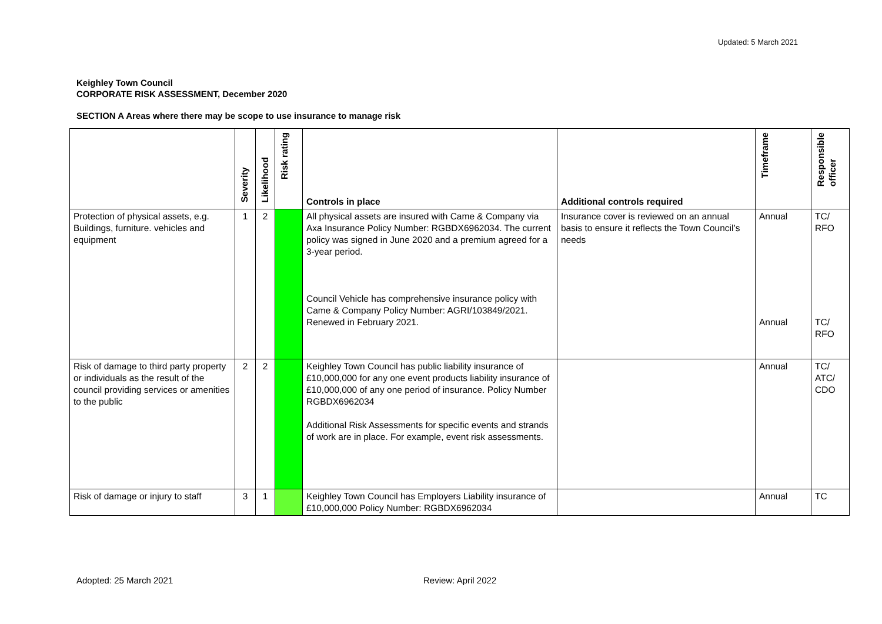Updated: 5 March 2021
Keighley Town Council
CORPORATE RISK ASSESSMENT, December 2020
SECTION A Areas where there may be scope to use insurance to manage risk
| | Severity | Likelihood | Risk rating | Controls in place | Additional controls required | Timeframe | Responsible officer |
| --- | --- | --- | --- | --- | --- | --- | --- |
| Protection of physical assets, e.g. Buildings, furniture. vehicles and equipment | 1 | 2 | | All physical assets are insured with Came & Company via Axa Insurance Policy Number: RGBDX6962034. The current policy was signed in June 2020 and a premium agreed for a 3-year period. Council Vehicle has comprehensive insurance policy with Came & Company Policy Number: AGRI/103849/2021. Renewed in February 2021. | Insurance cover is reviewed on an annual basis to ensure it reflects the Town Council’s needs | Annual Annual | TC/ RFO TC/ RFO |
| Risk of damage to third party property or individuals as the result of the council providing services or amenities to the public | 2 | 2 | | Keighley Town Council has public liability insurance of £10,000,000 for any one event products liability insurance of £10,000,000 of any one period of insurance. Policy Number RGBDX6962034 Additional Risk Assessments for specific events and strands of work are in place. For example, event risk assessments. | | Annual | TC/ ATC/ CDO |
| Risk of damage or injury to staff | 3 | 1 | | Keighley Town Council has Employers Liability insurance of £10,000,000 Policy Number: RGBDX6962034 | | Annual | TC |
Adopted: 25 March 2021 Review: April 2022